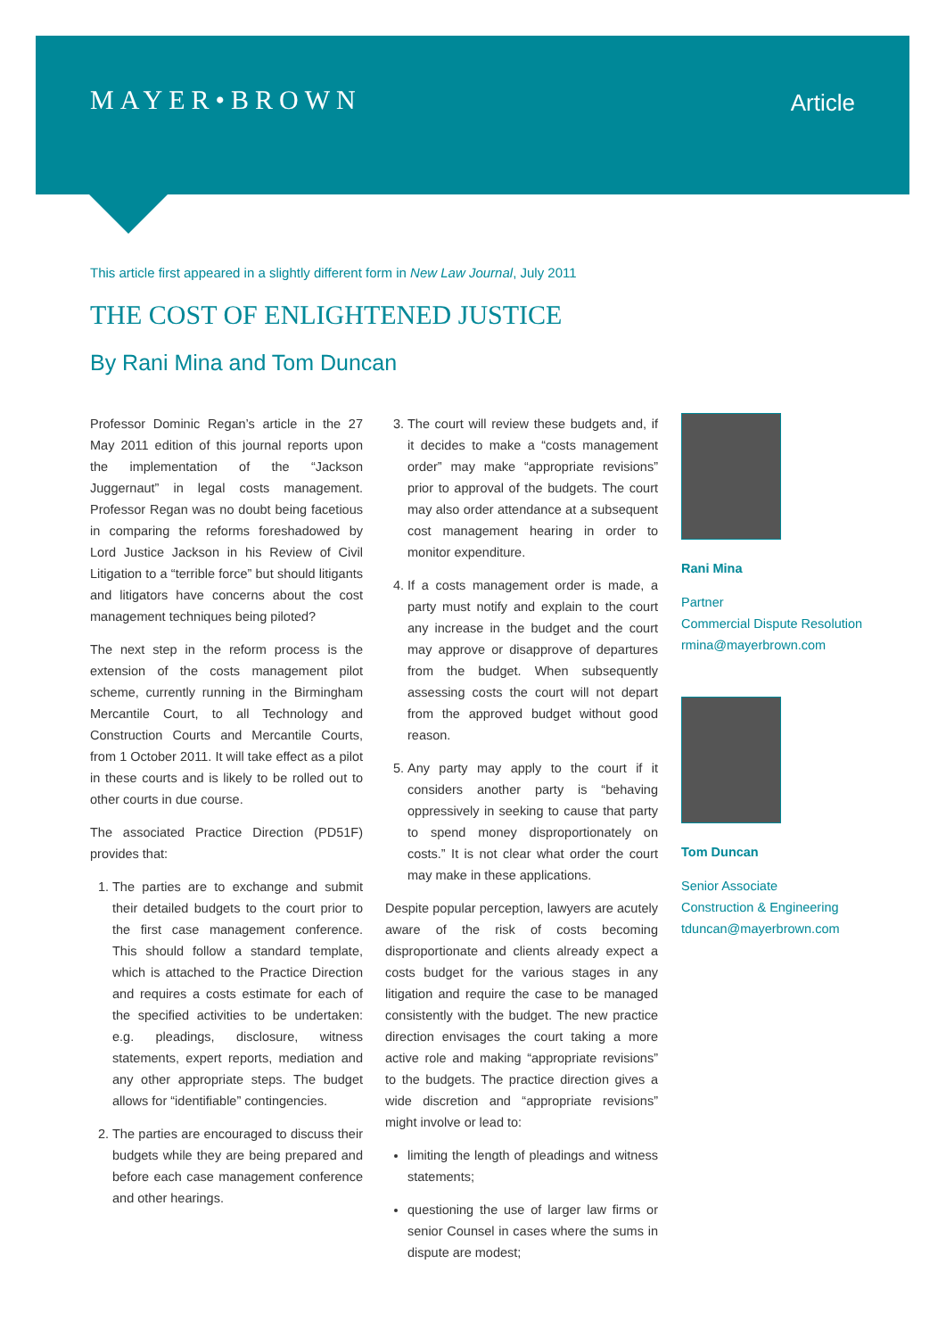MAYER•BROWN
Article
This article first appeared in a slightly different form in New Law Journal, July 2011
THE COST OF ENLIGHTENED JUSTICE
By Rani Mina and Tom Duncan
Professor Dominic Regan’s article in the 27 May 2011 edition of this journal reports upon the implementation of the “Jackson Juggernaut” in legal costs management. Professor Regan was no doubt being facetious in comparing the reforms foreshadowed by Lord Justice Jackson in his Review of Civil Litigation to a “terrible force” but should litigants and litigators have concerns about the cost management techniques being piloted?
The next step in the reform process is the extension of the costs management pilot scheme, currently running in the Birmingham Mercantile Court, to all Technology and Construction Courts and Mercantile Courts, from 1 October 2011. It will take effect as a pilot in these courts and is likely to be rolled out to other courts in due course.
The associated Practice Direction (PD51F) provides that:
1. The parties are to exchange and submit their detailed budgets to the court prior to the first case management conference. This should follow a standard template, which is attached to the Practice Direction and requires a costs estimate for each of the specified activities to be undertaken: e.g. pleadings, disclosure, witness statements, expert reports, mediation and any other appropriate steps. The budget allows for “identifiable” contingencies.
2. The parties are encouraged to discuss their budgets while they are being prepared and before each case management conference and other hearings.
3. The court will review these budgets and, if it decides to make a “costs management order” may make “appropriate revisions” prior to approval of the budgets. The court may also order attendance at a subsequent cost management hearing in order to monitor expenditure.
4. If a costs management order is made, a party must notify and explain to the court any increase in the budget and the court may approve or disapprove of departures from the budget. When subsequently assessing costs the court will not depart from the approved budget without good reason.
5. Any party may apply to the court if it considers another party is “behaving oppressively in seeking to cause that party to spend money disproportionately on costs.” It is not clear what order the court may make in these applications.
Despite popular perception, lawyers are acutely aware of the risk of costs becoming disproportionate and clients already expect a costs budget for the various stages in any litigation and require the case to be managed consistently with the budget. The new practice direction envisages the court taking a more active role and making “appropriate revisions” to the budgets. The practice direction gives a wide discretion and “appropriate revisions” might involve or lead to:
limiting the length of pleadings and witness statements;
questioning the use of larger law firms or senior Counsel in cases where the sums in dispute are modest;
Rani Mina
Partner
Commercial Dispute Resolution
rmina@mayerbrown.com
Tom Duncan
Senior Associate
Construction & Engineering
tduncan@mayerbrown.com